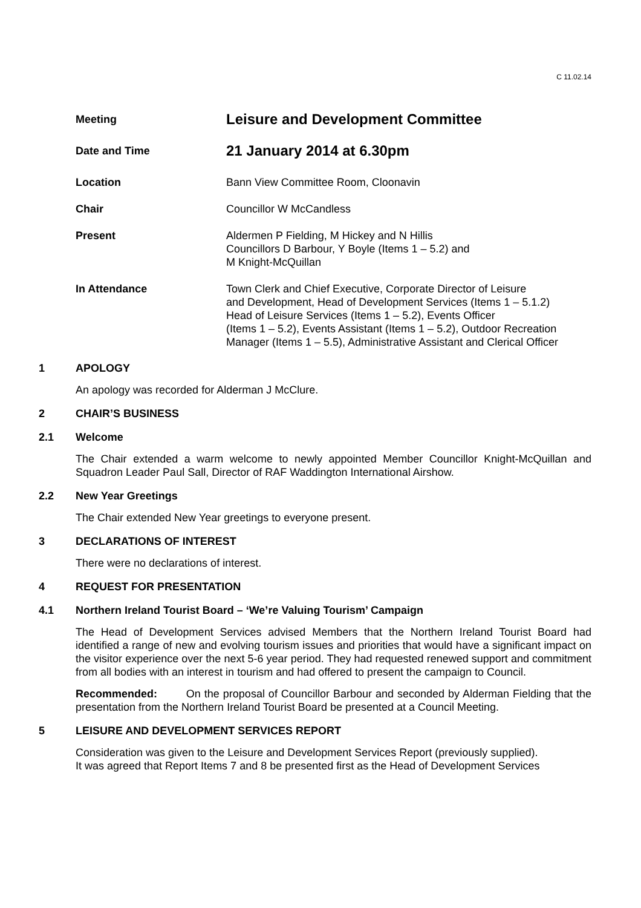C 11.02.14
Meeting
Leisure and Development Committee
Date and Time
21 January 2014 at 6.30pm
Location Bann View Committee Room, Cloonavin
Chair Councillor W McCandless
Present Aldermen P Fielding, M Hickey and N Hillis
Councillors D Barbour, Y Boyle (Items 1 – 5.2) and
M Knight-McQuillan
In Attendance Town Clerk and Chief Executive, Corporate Director of Leisure
and Development, Head of Development Services (Items 1 – 5.1.2)
Head of Leisure Services (Items 1 – 5.2), Events Officer
(Items 1 – 5.2), Events Assistant (Items 1 – 5.2), Outdoor Recreation
Manager (Items 1 – 5.5), Administrative Assistant and Clerical Officer
1 APOLOGY
An apology was recorded for Alderman J McClure.
2 CHAIR’S BUSINESS
2.1 Welcome
The Chair extended a warm welcome to newly appointed Member Councillor Knight-McQuillan and Squadron Leader Paul Sall, Director of RAF Waddington International Airshow.
2.2 New Year Greetings
The Chair extended New Year greetings to everyone present.
3 DECLARATIONS OF INTEREST
There were no declarations of interest.
4 REQUEST FOR PRESENTATION
4.1 Northern Ireland Tourist Board – ‘We’re Valuing Tourism’ Campaign
The Head of Development Services advised Members that the Northern Ireland Tourist Board had identified a range of new and evolving tourism issues and priorities that would have a significant impact on the visitor experience over the next 5-6 year period. They had requested renewed support and commitment from all bodies with an interest in tourism and had offered to present the campaign to Council.
Recommended: On the proposal of Councillor Barbour and seconded by Alderman Fielding that the presentation from the Northern Ireland Tourist Board be presented at a Council Meeting.
5 LEISURE AND DEVELOPMENT SERVICES REPORT
Consideration was given to the Leisure and Development Services Report (previously supplied).
It was agreed that Report Items 7 and 8 be presented first as the Head of Development Services